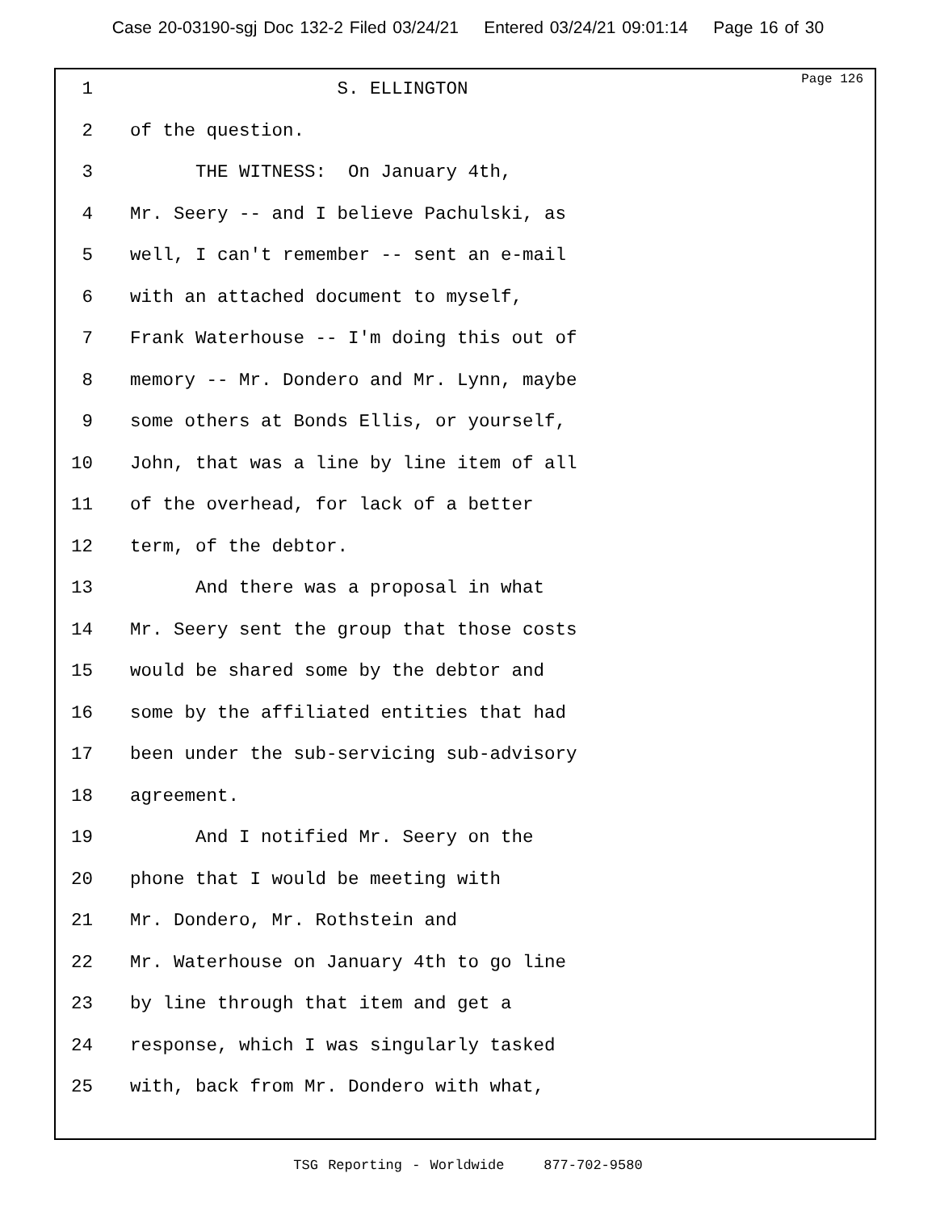Case 20-03190-sgj Doc 132-2 Filed 03/24/21 Entered 03/24/21 09:01:14 Page 16 of 30
Page 126
1 S. ELLINGTON
2 of the question.
3 THE WITNESS: On January 4th,
4 Mr. Seery -- and I believe Pachulski, as
5 well, I can't remember -- sent an e-mail
6 with an attached document to myself,
7 Frank Waterhouse -- I'm doing this out of
8 memory -- Mr. Dondero and Mr. Lynn, maybe
9 some others at Bonds Ellis, or yourself,
10 John, that was a line by line item of all
11 of the overhead, for lack of a better
12 term, of the debtor.
13 And there was a proposal in what
14 Mr. Seery sent the group that those costs
15 would be shared some by the debtor and
16 some by the affiliated entities that had
17 been under the sub-servicing sub-advisory
18 agreement.
19 And I notified Mr. Seery on the
20 phone that I would be meeting with
21 Mr. Dondero, Mr. Rothstein and
22 Mr. Waterhouse on January 4th to go line
23 by line through that item and get a
24 response, which I was singularly tasked
25 with, back from Mr. Dondero with what,
TSG Reporting - Worldwide 877-702-9580